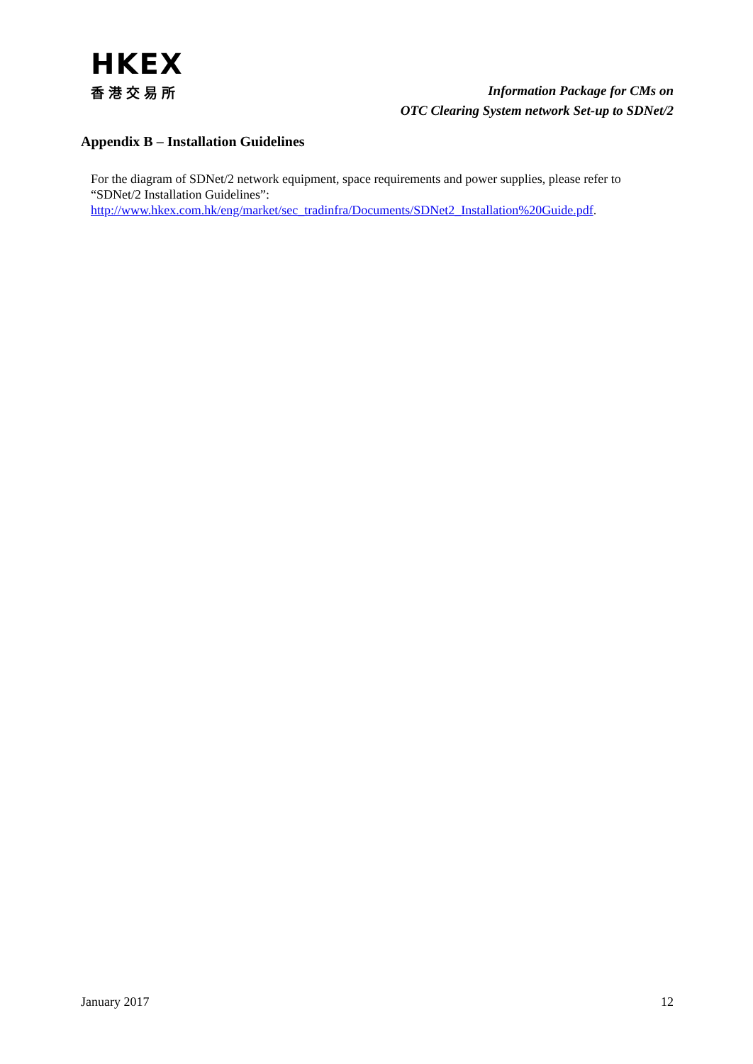HKEX
香港交易所
Information Package for CMs on
OTC Clearing System network Set-up to SDNet/2
Appendix B – Installation Guidelines
For the diagram of SDNet/2 network equipment, space requirements and power supplies, please refer to “SDNet/2 Installation Guidelines”:
http://www.hkex.com.hk/eng/market/sec_tradinfra/Documents/SDNet2_Installation%20Guide.pdf.
January 2017 12